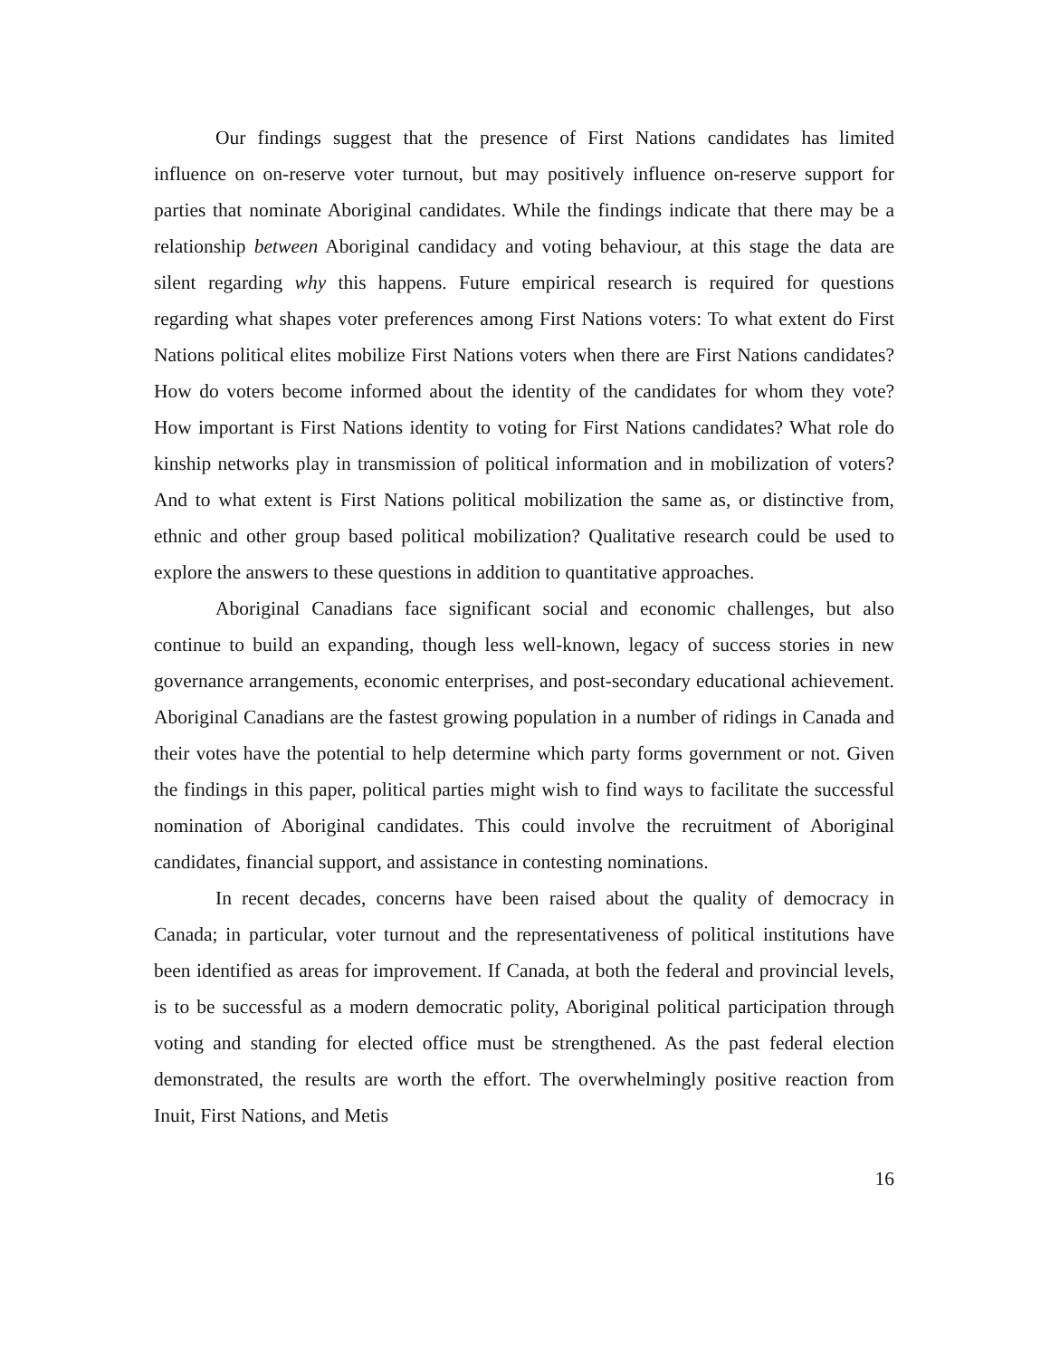Our findings suggest that the presence of First Nations candidates has limited influence on on-reserve voter turnout, but may positively influence on-reserve support for parties that nominate Aboriginal candidates. While the findings indicate that there may be a relationship between Aboriginal candidacy and voting behaviour, at this stage the data are silent regarding why this happens. Future empirical research is required for questions regarding what shapes voter preferences among First Nations voters: To what extent do First Nations political elites mobilize First Nations voters when there are First Nations candidates? How do voters become informed about the identity of the candidates for whom they vote? How important is First Nations identity to voting for First Nations candidates? What role do kinship networks play in transmission of political information and in mobilization of voters? And to what extent is First Nations political mobilization the same as, or distinctive from, ethnic and other group based political mobilization? Qualitative research could be used to explore the answers to these questions in addition to quantitative approaches.
Aboriginal Canadians face significant social and economic challenges, but also continue to build an expanding, though less well-known, legacy of success stories in new governance arrangements, economic enterprises, and post-secondary educational achievement. Aboriginal Canadians are the fastest growing population in a number of ridings in Canada and their votes have the potential to help determine which party forms government or not. Given the findings in this paper, political parties might wish to find ways to facilitate the successful nomination of Aboriginal candidates. This could involve the recruitment of Aboriginal candidates, financial support, and assistance in contesting nominations.
In recent decades, concerns have been raised about the quality of democracy in Canada; in particular, voter turnout and the representativeness of political institutions have been identified as areas for improvement. If Canada, at both the federal and provincial levels, is to be successful as a modern democratic polity, Aboriginal political participation through voting and standing for elected office must be strengthened. As the past federal election demonstrated, the results are worth the effort. The overwhelmingly positive reaction from Inuit, First Nations, and Metis
16